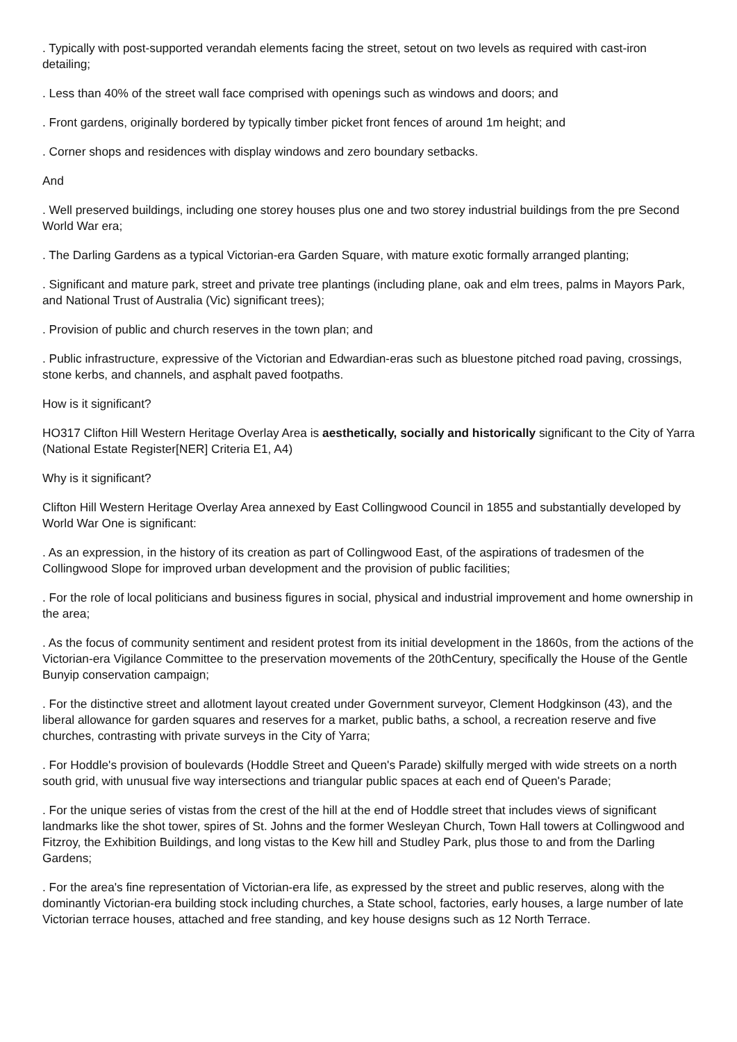. Typically with post-supported verandah elements facing the street, setout on two levels as required with cast-iron detailing;
. Less than 40% of the street wall face comprised with openings such as windows and doors; and
. Front gardens, originally bordered by typically timber picket front fences of around 1m height; and
. Corner shops and residences with display windows and zero boundary setbacks.
And
. Well preserved buildings, including one storey houses plus one and two storey industrial buildings from the pre Second World War era;
. The Darling Gardens as a typical Victorian-era Garden Square, with mature exotic formally arranged planting;
. Significant and mature park, street and private tree plantings (including plane, oak and elm trees, palms in Mayors Park, and National Trust of Australia (Vic) significant trees);
. Provision of public and church reserves in the town plan; and
. Public infrastructure, expressive of the Victorian and Edwardian-eras such as bluestone pitched road paving, crossings, stone kerbs, and channels, and asphalt paved footpaths.
How is it significant?
HO317 Clifton Hill Western Heritage Overlay Area is aesthetically, socially and historically significant to the City of Yarra (National Estate Register[NER] Criteria E1, A4)
Why is it significant?
Clifton Hill Western Heritage Overlay Area annexed by East Collingwood Council in 1855 and substantially developed by World War One is significant:
. As an expression, in the history of its creation as part of Collingwood East, of the aspirations of tradesmen of the Collingwood Slope for improved urban development and the provision of public facilities;
. For the role of local politicians and business figures in social, physical and industrial improvement and home ownership in the area;
. As the focus of community sentiment and resident protest from its initial development in the 1860s, from the actions of the Victorian-era Vigilance Committee to the preservation movements of the 20thCentury, specifically the House of the Gentle Bunyip conservation campaign;
. For the distinctive street and allotment layout created under Government surveyor, Clement Hodgkinson (43), and the liberal allowance for garden squares and reserves for a market, public baths, a school, a recreation reserve and five churches, contrasting with private surveys in the City of Yarra;
. For Hoddle's provision of boulevards (Hoddle Street and Queen's Parade) skilfully merged with wide streets on a north south grid, with unusual five way intersections and triangular public spaces at each end of Queen's Parade;
. For the unique series of vistas from the crest of the hill at the end of Hoddle street that includes views of significant landmarks like the shot tower, spires of St. Johns and the former Wesleyan Church, Town Hall towers at Collingwood and Fitzroy, the Exhibition Buildings, and long vistas to the Kew hill and Studley Park, plus those to and from the Darling Gardens;
. For the area's fine representation of Victorian-era life, as expressed by the street and public reserves, along with the dominantly Victorian-era building stock including churches, a State school, factories, early houses, a large number of late Victorian terrace houses, attached and free standing, and key house designs such as 12 North Terrace.